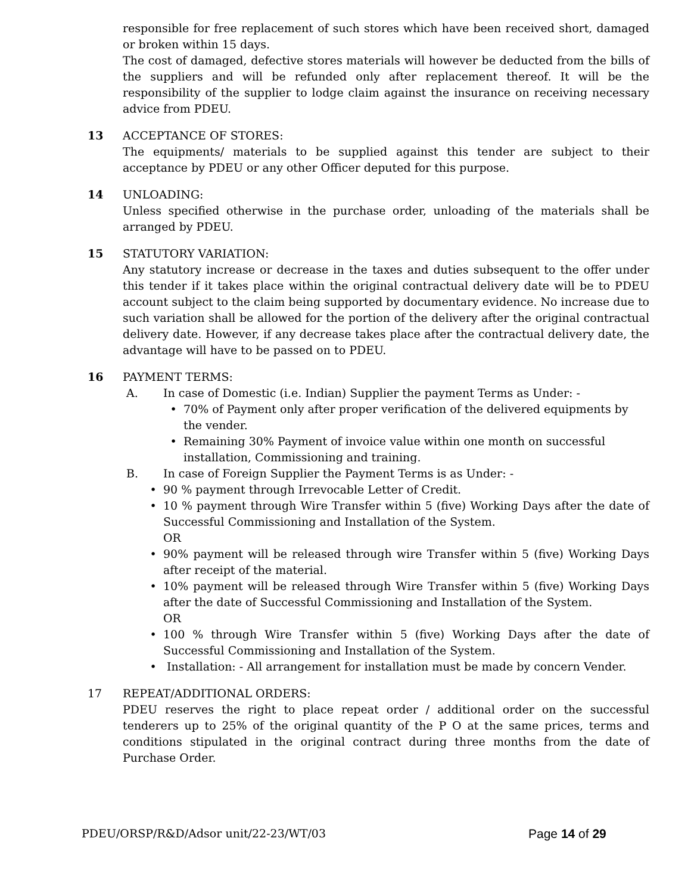responsible for free replacement of such stores which have been received short, damaged or broken within 15 days.
The cost of damaged, defective stores materials will however be deducted from the bills of the suppliers and will be refunded only after replacement thereof. It will be the responsibility of the supplier to lodge claim against the insurance on receiving necessary advice from PDEU.
13 ACCEPTANCE OF STORES:
The equipments/ materials to be supplied against this tender are subject to their acceptance by PDEU or any other Officer deputed for this purpose.
14 UNLOADING:
Unless specified otherwise in the purchase order, unloading of the materials shall be arranged by PDEU.
15 STATUTORY VARIATION:
Any statutory increase or decrease in the taxes and duties subsequent to the offer under this tender if it takes place within the original contractual delivery date will be to PDEU account subject to the claim being supported by documentary evidence. No increase due to such variation shall be allowed for the portion of the delivery after the original contractual delivery date. However, if any decrease takes place after the contractual delivery date, the advantage will have to be passed on to PDEU.
16 PAYMENT TERMS:
A. In case of Domestic (i.e. Indian) Supplier the payment Terms as Under: -
• 70% of Payment only after proper verification of the delivered equipments by the vender.
• Remaining 30% Payment of invoice value within one month on successful installation, Commissioning and training.
B. In case of Foreign Supplier the Payment Terms is as Under: -
• 90 % payment through Irrevocable Letter of Credit.
• 10 % payment through Wire Transfer within 5 (five) Working Days after the date of Successful Commissioning and Installation of the System.
OR
• 90% payment will be released through wire Transfer within 5 (five) Working Days after receipt of the material.
• 10% payment will be released through Wire Transfer within 5 (five) Working Days after the date of Successful Commissioning and Installation of the System.
OR
• 100 % through Wire Transfer within 5 (five) Working Days after the date of Successful Commissioning and Installation of the System.
• Installation: - All arrangement for installation must be made by concern Vender.
17 REPEAT/ADDITIONAL ORDERS:
PDEU reserves the right to place repeat order / additional order on the successful tenderers up to 25% of the original quantity of the P O at the same prices, terms and conditions stipulated in the original contract during three months from the date of Purchase Order.
PDEU/ORSP/R&D/Adsor unit/22-23/WT/03 Page 14 of 29